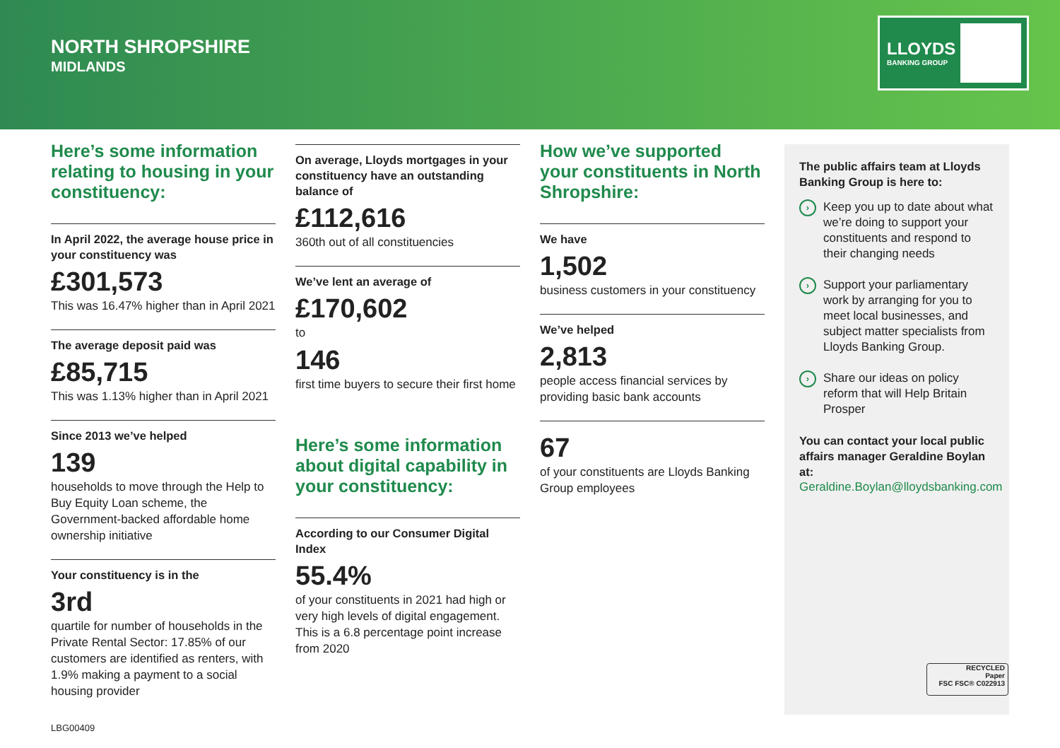NORTH SHROPSHIRE
MIDLANDS
LLOYDS
BANKING GROUP
Here’s some information relating to housing in your constituency:
In April 2022, the average house price in your constituency was
£301,573
This was 16.47% higher than in April 2021
The average deposit paid was
£85,715
This was 1.13% higher than in April 2021
Since 2013 we’ve helped
139
households to move through the Help to Buy Equity Loan scheme, the Government-backed affordable home ownership initiative
Your constituency is in the
3rd
quartile for number of households in the Private Rental Sector: 17.85% of our customers are identified as renters, with 1.9% making a payment to a social housing provider
On average, Lloyds mortgages in your constituency have an outstanding balance of
£112,616
360th out of all constituencies
We’ve lent an average of
£170,602
to
146
first time buyers to secure their first home
Here’s some information about digital capability in your constituency:
According to our Consumer Digital Index
55.4%
of your constituents in 2021 had high or very high levels of digital engagement. This is a 6.8 percentage point increase from 2020
How we’ve supported your constituents in North Shropshire:
We have
1,502
business customers in your constituency
We’ve helped
2,813
people access financial services by providing basic bank accounts
67
of your constituents are Lloyds Banking Group employees
The public affairs team at Lloyds Banking Group is here to:
› Keep you up to date about what we’re doing to support your constituents and respond to their changing needs
› Support your parliamentary work by arranging for you to meet local businesses, and subject matter specialists from Lloyds Banking Group.
› Share our ideas on policy reform that will Help Britain Prosper
You can contact your local public affairs manager Geraldine Boylan at:
Geraldine.Boylan@lloydsbanking.com
RECYCLED
Paper
FSC FSC® C022913
LBG00409